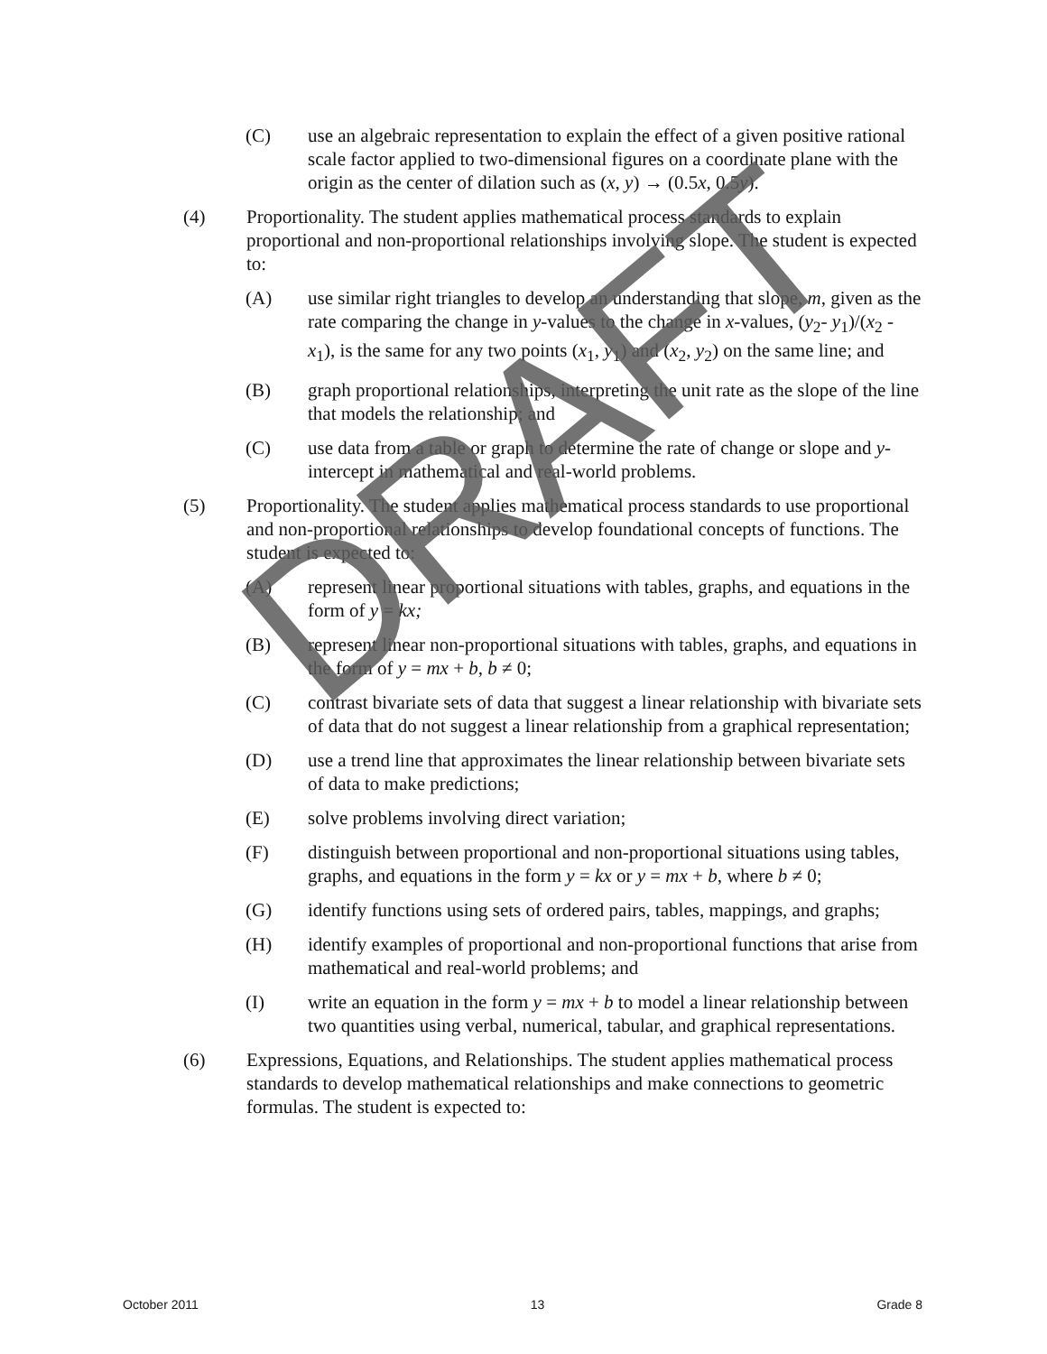(C) use an algebraic representation to explain the effect of a given positive rational scale factor applied to two-dimensional figures on a coordinate plane with the origin as the center of dilation such as (x, y) → (0.5x, 0.5y).
(4) Proportionality. The student applies mathematical process standards to explain proportional and non-proportional relationships involving slope. The student is expected to:
(A) use similar right triangles to develop an understanding that slope, m, given as the rate comparing the change in y-values to the change in x-values, (y<sub>2</sub>- y<sub>1</sub>)/(x<sub>2</sub> - x<sub>1</sub>), is the same for any two points (x<sub>1</sub>, y<sub>1</sub>) and (x<sub>2</sub>, y<sub>2</sub>) on the same line; and
(B) graph proportional relationships, interpreting the unit rate as the slope of the line that models the relationship; and
(C) use data from a table or graph to determine the rate of change or slope and y-intercept in mathematical and real-world problems.
(5) Proportionality. The student applies mathematical process standards to use proportional and non-proportional relationships to develop foundational concepts of functions. The student is expected to:
(A) represent linear proportional situations with tables, graphs, and equations in the form of y = kx;
(B) represent linear non-proportional situations with tables, graphs, and equations in the form of y = mx + b, b ≠ 0;
(C) contrast bivariate sets of data that suggest a linear relationship with bivariate sets of data that do not suggest a linear relationship from a graphical representation;
(D) use a trend line that approximates the linear relationship between bivariate sets of data to make predictions;
(E) solve problems involving direct variation;
(F) distinguish between proportional and non-proportional situations using tables, graphs, and equations in the form y = kx or y = mx + b, where b ≠ 0;
(G) identify functions using sets of ordered pairs, tables, mappings, and graphs;
(H) identify examples of proportional and non-proportional functions that arise from mathematical and real-world problems; and
(I) write an equation in the form y = mx + b to model a linear relationship between two quantities using verbal, numerical, tabular, and graphical representations.
(6) Expressions, Equations, and Relationships. The student applies mathematical process standards to develop mathematical relationships and make connections to geometric formulas. The student is expected to:
DRAFT
October 2011 13 Grade 8